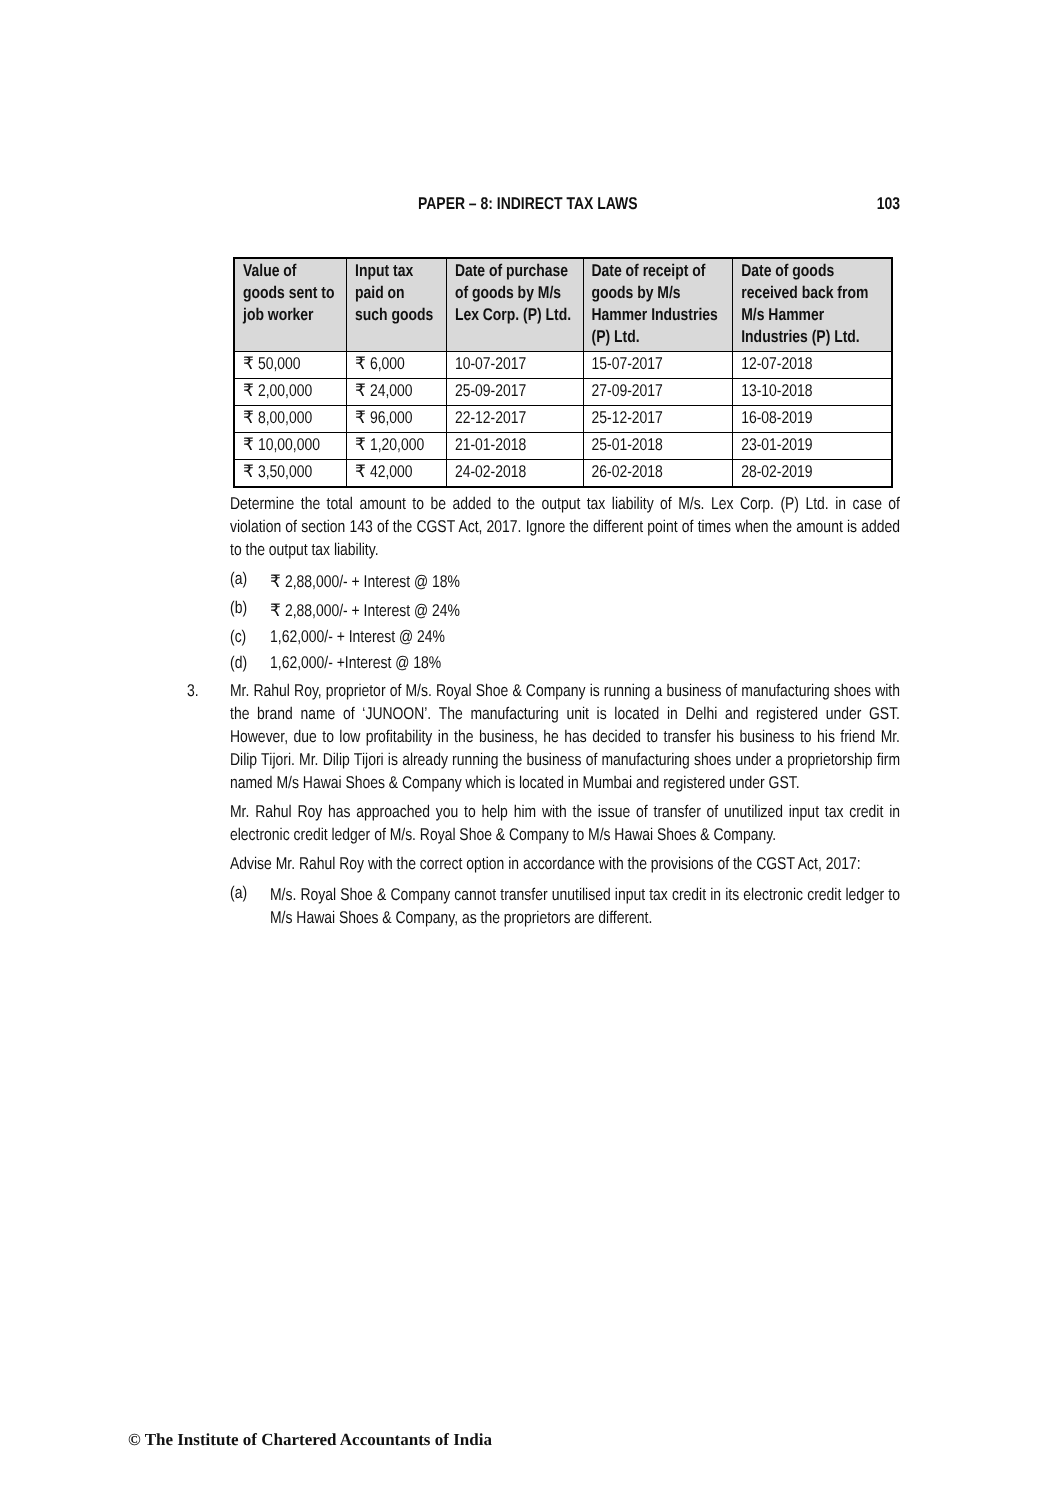PAPER – 8: INDIRECT TAX LAWS 103
| Value of goods sent to job worker | Input tax paid on such goods | Date of purchase of goods by M/s Lex Corp. (P) Ltd. | Date of receipt of goods by M/s Hammer Industries (P) Ltd. | Date of goods received back from M/s Hammer Industries (P) Ltd. |
| --- | --- | --- | --- | --- |
| ₹ 50,000 | ₹ 6,000 | 10-07-2017 | 15-07-2017 | 12-07-2018 |
| ₹ 2,00,000 | ₹ 24,000 | 25-09-2017 | 27-09-2017 | 13-10-2018 |
| ₹ 8,00,000 | ₹ 96,000 | 22-12-2017 | 25-12-2017 | 16-08-2019 |
| ₹ 10,00,000 | ₹ 1,20,000 | 21-01-2018 | 25-01-2018 | 23-01-2019 |
| ₹ 3,50,000 | ₹ 42,000 | 24-02-2018 | 26-02-2018 | 28-02-2019 |
Determine the total amount to be added to the output tax liability of M/s. Lex Corp. (P) Ltd. in case of violation of section 143 of the CGST Act, 2017. Ignore the different point of times when the amount is added to the output tax liability.
(a) ₹ 2,88,000/- + Interest @ 18%
(b) ₹ 2,88,000/- + Interest @ 24%
(c) 1,62,000/- + Interest @ 24%
(d) 1,62,000/- +Interest @ 18%
3. Mr. Rahul Roy, proprietor of M/s. Royal Shoe & Company is running a business of manufacturing shoes with the brand name of ‘JUNOON’. The manufacturing unit is located in Delhi and registered under GST. However, due to low profitability in the business, he has decided to transfer his business to his friend Mr. Dilip Tijori. Mr. Dilip Tijori is already running the business of manufacturing shoes under a proprietorship firm named M/s Hawai Shoes & Company which is located in Mumbai and registered under GST.
Mr. Rahul Roy has approached you to help him with the issue of transfer of unutilized input tax credit in electronic credit ledger of M/s. Royal Shoe & Company to M/s Hawai Shoes & Company.
Advise Mr. Rahul Roy with the correct option in accordance with the provisions of the CGST Act, 2017:
(a) M/s. Royal Shoe & Company cannot transfer unutilised input tax credit in its electronic credit ledger to M/s Hawai Shoes & Company, as the proprietors are different.
© The Institute of Chartered Accountants of India